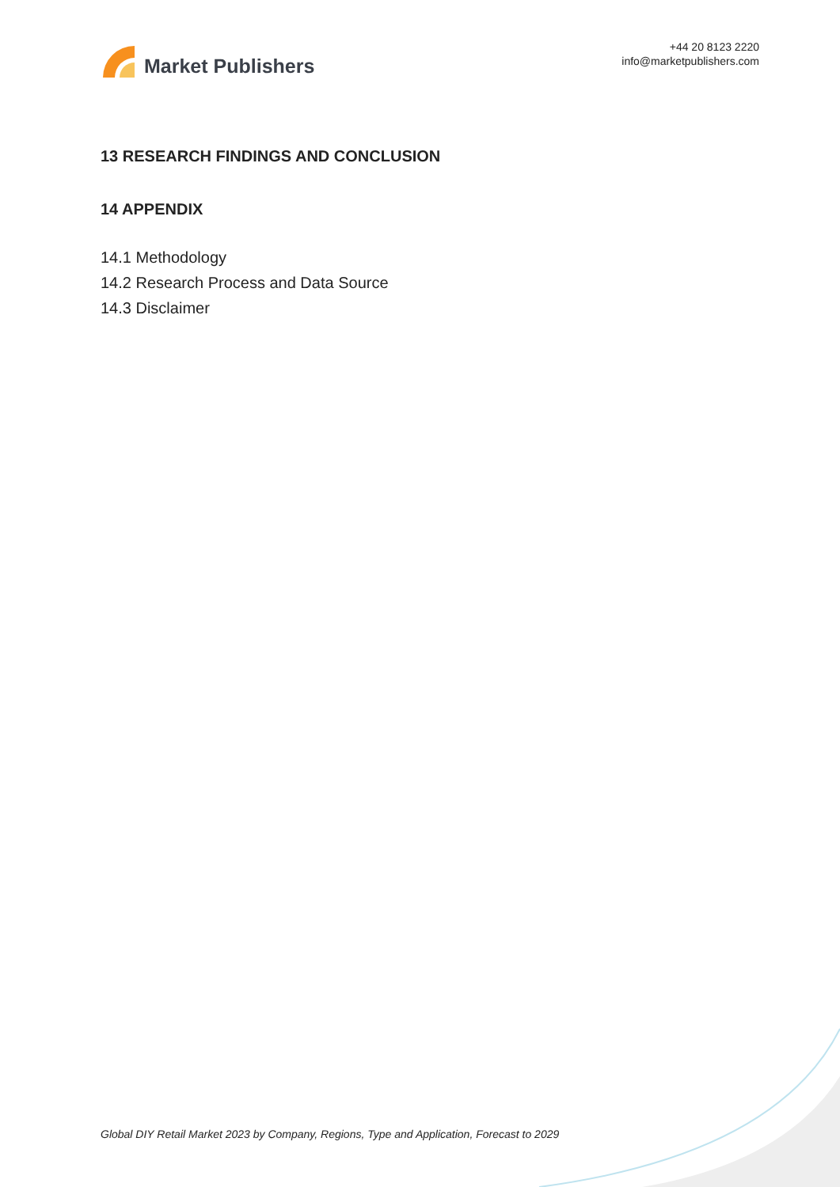Market Publishers
+44 20 8123 2220
info@marketpublishers.com
13 RESEARCH FINDINGS AND CONCLUSION
14 APPENDIX
14.1 Methodology
14.2 Research Process and Data Source
14.3 Disclaimer
Global DIY Retail Market 2023 by Company, Regions, Type and Application, Forecast to 2029